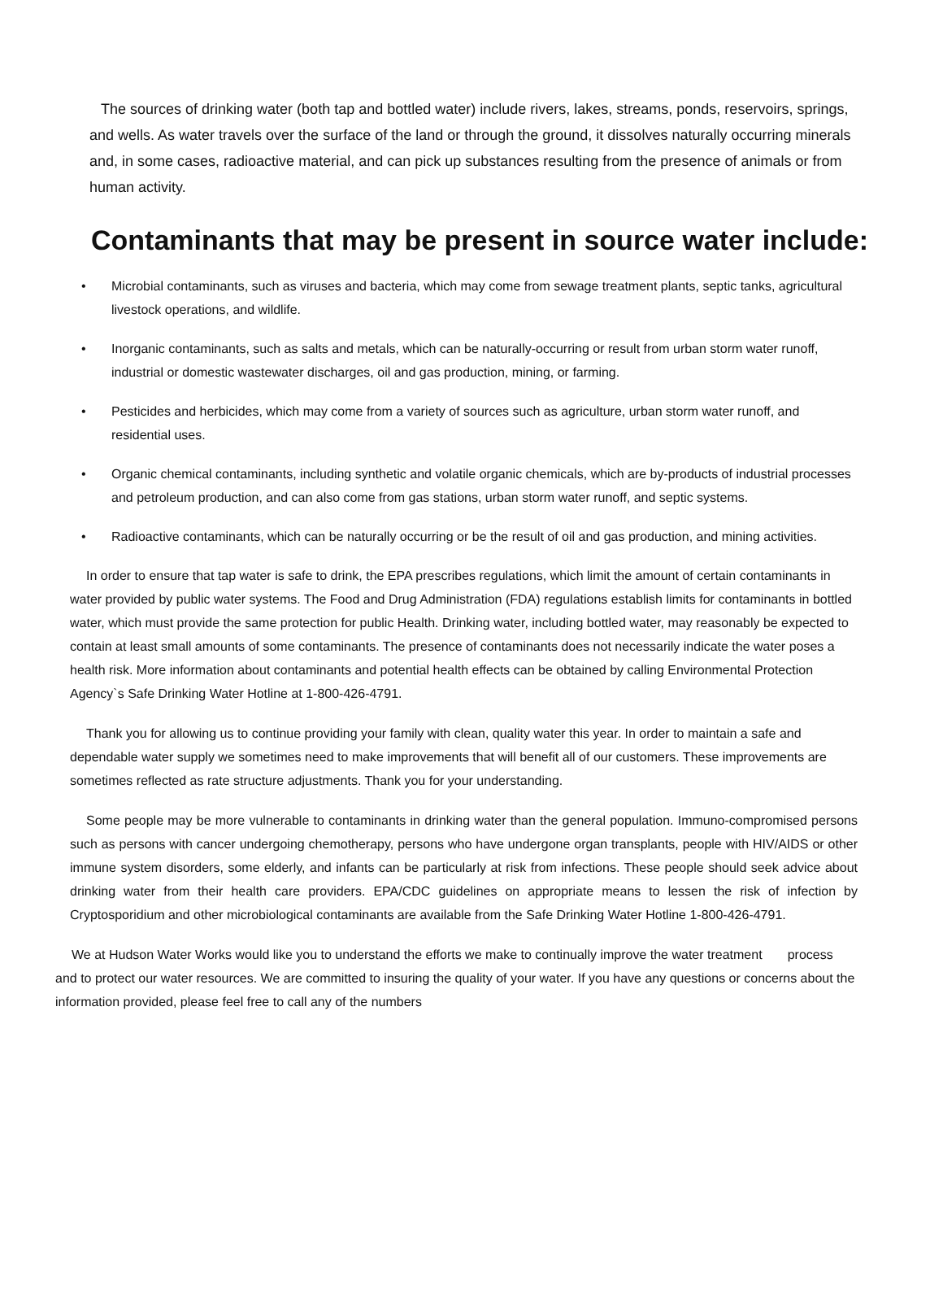The sources of drinking water (both tap and bottled water) include rivers, lakes, streams, ponds, reservoirs, springs, and wells. As water travels over the surface of the land or through the ground, it dissolves naturally occurring minerals and, in some cases, radioactive material, and can pick up substances resulting from the presence of animals or from human activity.
Contaminants that may be present in source water include:
• Microbial contaminants, such as viruses and bacteria, which may come from sewage treatment plants, septic tanks, agricultural livestock operations, and wildlife.
• Inorganic contaminants, such as salts and metals, which can be naturally-occurring or result from urban storm water runoff, industrial or domestic wastewater discharges, oil and gas production, mining, or farming.
• Pesticides and herbicides, which may come from a variety of sources such as agriculture, urban storm water runoff, and residential uses.
• Organic chemical contaminants, including synthetic and volatile organic chemicals, which are by-products of industrial processes and petroleum production, and can also come from gas stations, urban storm water runoff, and septic systems.
• Radioactive contaminants, which can be naturally occurring or be the result of oil and gas production, and mining activities.
In order to ensure that tap water is safe to drink, the EPA prescribes regulations, which limit the amount of certain contaminants in water provided by public water systems. The Food and Drug Administration (FDA) regulations establish limits for contaminants in bottled water, which must provide the same protection for public Health. Drinking water, including bottled water, may reasonably be expected to contain at least small amounts of some contaminants. The presence of contaminants does not necessarily indicate the water poses a health risk. More information about contaminants and potential health effects can be obtained by calling Environmental Protection Agency`s Safe Drinking Water Hotline at 1-800-426-4791.
Thank you for allowing us to continue providing your family with clean, quality water this year. In order to maintain a safe and dependable water supply we sometimes need to make improvements that will benefit all of our customers. These improvements are sometimes reflected as rate structure adjustments. Thank you for your understanding.
Some people may be more vulnerable to contaminants in drinking water than the general population. Immuno-compromised persons such as persons with cancer undergoing chemotherapy, persons who have undergone organ transplants, people with HIV/AIDS or other immune system disorders, some elderly, and infants can be particularly at risk from infections. These people should seek advice about drinking water from their health care providers. EPA/CDC guidelines on appropriate means to lessen the risk of infection by Cryptosporidium and other microbiological contaminants are available from the Safe Drinking Water Hotline 1-800-426-4791.
We at Hudson Water Works would like you to understand the efforts we make to continually improve the water treatment process and to protect our water resources. We are committed to insuring the quality of your water. If you have any questions or concerns about the information provided, please feel free to call any of the numbers